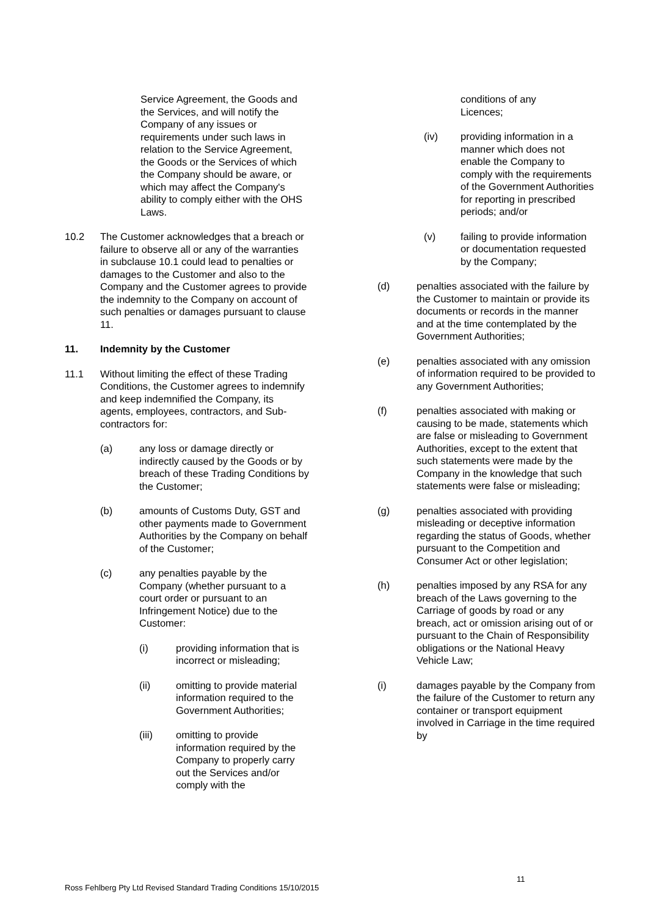Service Agreement, the Goods and the Services, and will notify the Company of any issues or requirements under such laws in relation to the Service Agreement, the Goods or the Services of which the Company should be aware, or which may affect the Company's ability to comply either with the OHS Laws.
10.2 The Customer acknowledges that a breach or failure to observe all or any of the warranties in subclause 10.1 could lead to penalties or damages to the Customer and also to the Company and the Customer agrees to provide the indemnity to the Company on account of such penalties or damages pursuant to clause 11.
11. Indemnity by the Customer
11.1 Without limiting the effect of these Trading Conditions, the Customer agrees to indemnify and keep indemnified the Company, its agents, employees, contractors, and Sub-contractors for:
(a) any loss or damage directly or indirectly caused by the Goods or by breach of these Trading Conditions by the Customer;
(b) amounts of Customs Duty, GST and other payments made to Government Authorities by the Company on behalf of the Customer;
(c) any penalties payable by the Company (whether pursuant to a court order or pursuant to an Infringement Notice) due to the Customer:
(i) providing information that is incorrect or misleading;
(ii) omitting to provide material information required to the Government Authorities;
(iii) omitting to provide information required by the Company to properly carry out the Services and/or comply with the
conditions of any
Licences;
(iv) providing information in a manner which does not enable the Company to comply with the requirements of the Government Authorities for reporting in prescribed periods; and/or
(v) failing to provide information or documentation requested by the Company;
(d) penalties associated with the failure by the Customer to maintain or provide its documents or records in the manner and at the time contemplated by the Government Authorities;
(e) penalties associated with any omission of information required to be provided to any Government Authorities;
(f) penalties associated with making or causing to be made, statements which are false or misleading to Government Authorities, except to the extent that such statements were made by the Company in the knowledge that such statements were false or misleading;
(g) penalties associated with providing misleading or deceptive information regarding the status of Goods, whether pursuant to the Competition and Consumer Act or other legislation;
(h) penalties imposed by any RSA for any breach of the Laws governing to the Carriage of goods by road or any breach, act or omission arising out of or pursuant to the Chain of Responsibility obligations or the National Heavy Vehicle Law;
(i) damages payable by the Company from the failure of the Customer to return any container or transport equipment involved in Carriage in the time required by
11
Ross Fehlberg Pty Ltd Revised Standard Trading Conditions 15/10/2015